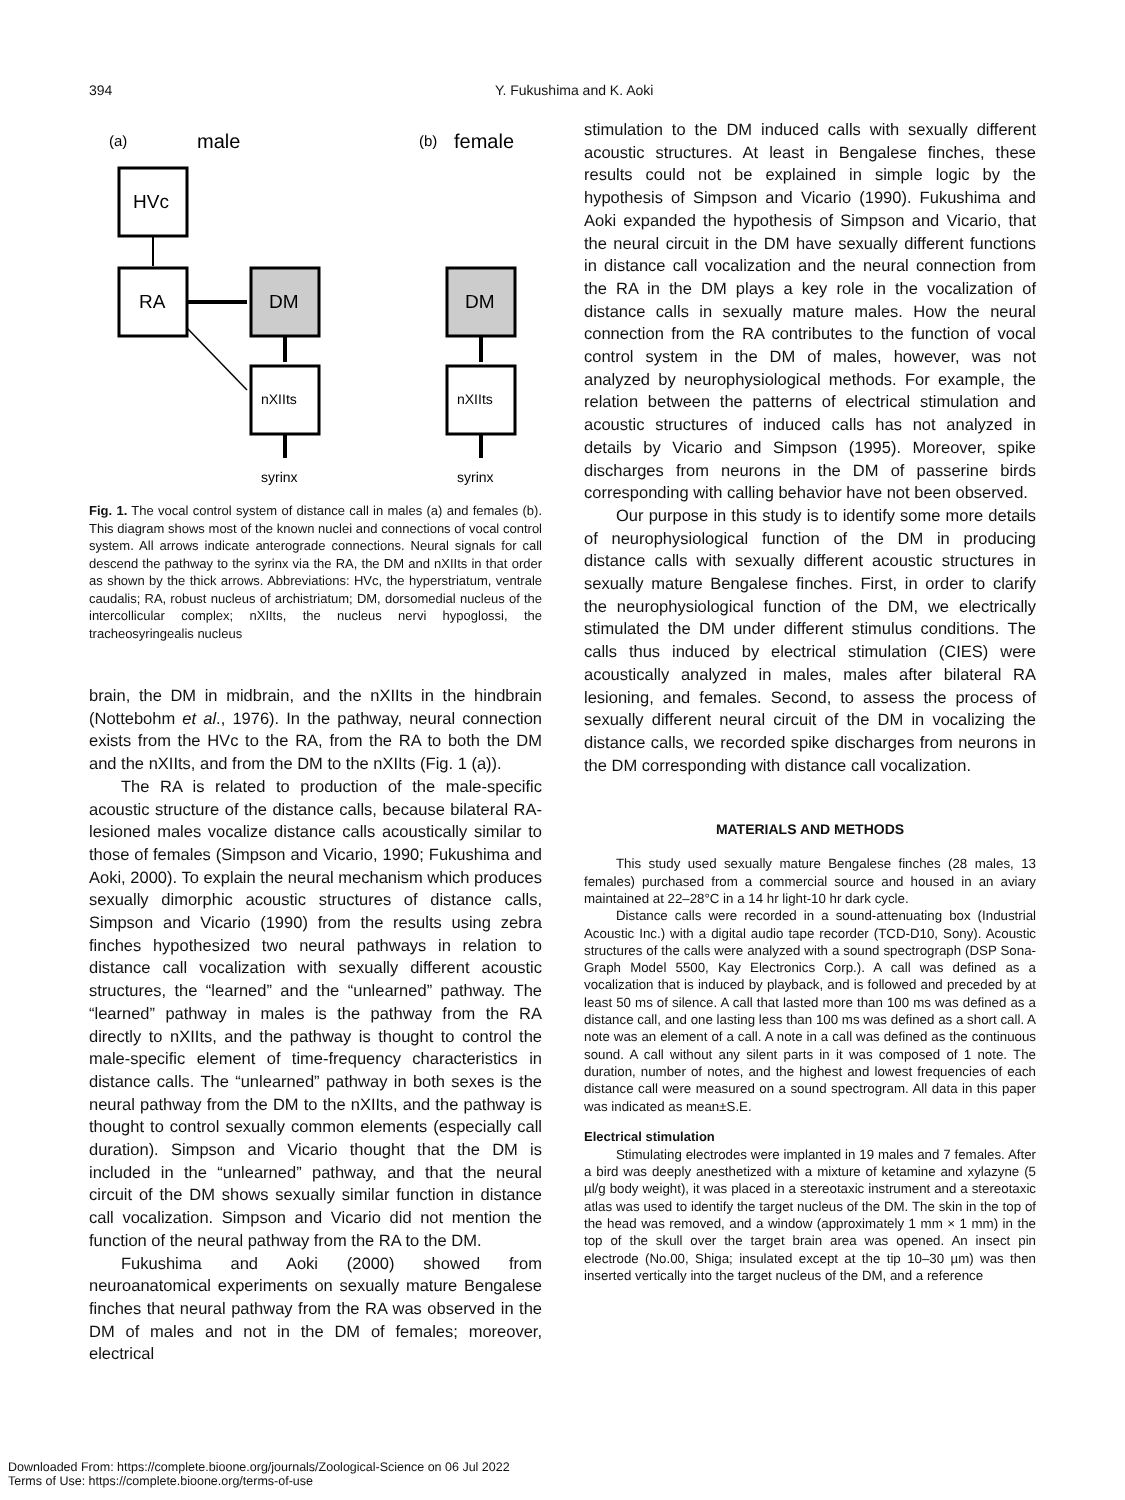394 Y. Fukushima and K. Aoki
(a)
male
(b)
female
HVc
RA
DM
nXIIts
syrinx
DM
nXIIts
syrinx
Fig. 1. The vocal control system of distance call in males (a) and females (b). This diagram shows most of the known nuclei and connections of vocal control system. All arrows indicate anterograde connections. Neural signals for call descend the pathway to the syrinx via the RA, the DM and nXIIts in that order as shown by the thick arrows. Abbreviations: HVc, the hyperstriatum, ventrale caudalis; RA, robust nucleus of archistriatum; DM, dorsomedial nucleus of the intercollicular complex; nXIIts, the nucleus nervi hypoglossi, the tracheosyringealis nucleus
brain, the DM in midbrain, and the nXIIts in the hindbrain (Nottebohm et al., 1976). In the pathway, neural connection exists from the HVc to the RA, from the RA to both the DM and the nXIIts, and from the DM to the nXIIts (Fig. 1 (a)).
The RA is related to production of the male-specific acoustic structure of the distance calls, because bilateral RA-lesioned males vocalize distance calls acoustically similar to those of females (Simpson and Vicario, 1990; Fukushima and Aoki, 2000). To explain the neural mechanism which produces sexually dimorphic acoustic structures of distance calls, Simpson and Vicario (1990) from the results using zebra finches hypothesized two neural pathways in relation to distance call vocalization with sexually different acoustic structures, the “learned” and the “unlearned” pathway. The “learned” pathway in males is the pathway from the RA directly to nXIIts, and the pathway is thought to control the male-specific element of time-frequency characteristics in distance calls. The “unlearned” pathway in both sexes is the neural pathway from the DM to the nXIIts, and the pathway is thought to control sexually common elements (especially call duration). Simpson and Vicario thought that the DM is included in the “unlearned” pathway, and that the neural circuit of the DM shows sexually similar function in distance call vocalization. Simpson and Vicario did not mention the function of the neural pathway from the RA to the DM.
Fukushima and Aoki (2000) showed from neuroanatomical experiments on sexually mature Bengalese finches that neural pathway from the RA was observed in the DM of males and not in the DM of females; moreover, electrical
stimulation to the DM induced calls with sexually different acoustic structures. At least in Bengalese finches, these results could not be explained in simple logic by the hypothesis of Simpson and Vicario (1990). Fukushima and Aoki expanded the hypothesis of Simpson and Vicario, that the neural circuit in the DM have sexually different functions in distance call vocalization and the neural connection from the RA in the DM plays a key role in the vocalization of distance calls in sexually mature males. How the neural connection from the RA contributes to the function of vocal control system in the DM of males, however, was not analyzed by neurophysiological methods. For example, the relation between the patterns of electrical stimulation and acoustic structures of induced calls has not analyzed in details by Vicario and Simpson (1995). Moreover, spike discharges from neurons in the DM of passerine birds corresponding with calling behavior have not been observed.
Our purpose in this study is to identify some more details of neurophysiological function of the DM in producing distance calls with sexually different acoustic structures in sexually mature Bengalese finches. First, in order to clarify the neurophysiological function of the DM, we electrically stimulated the DM under different stimulus conditions. The calls thus induced by electrical stimulation (CIES) were acoustically analyzed in males, males after bilateral RA lesioning, and females. Second, to assess the process of sexually different neural circuit of the DM in vocalizing the distance calls, we recorded spike discharges from neurons in the DM corresponding with distance call vocalization.
MATERIALS AND METHODS
This study used sexually mature Bengalese finches (28 males, 13 females) purchased from a commercial source and housed in an aviary maintained at 22–28°C in a 14 hr light-10 hr dark cycle.
Distance calls were recorded in a sound-attenuating box (Industrial Acoustic Inc.) with a digital audio tape recorder (TCD-D10, Sony). Acoustic structures of the calls were analyzed with a sound spectrograph (DSP Sona-Graph Model 5500, Kay Electronics Corp.). A call was defined as a vocalization that is induced by playback, and is followed and preceded by at least 50 ms of silence. A call that lasted more than 100 ms was defined as a distance call, and one lasting less than 100 ms was defined as a short call. A note was an element of a call. A note in a call was defined as the continuous sound. A call without any silent parts in it was composed of 1 note. The duration, number of notes, and the highest and lowest frequencies of each distance call were measured on a sound spectrogram. All data in this paper was indicated as mean±S.E.
Electrical stimulation
Stimulating electrodes were implanted in 19 males and 7 females. After a bird was deeply anesthetized with a mixture of ketamine and xylazyne (5 µl/g body weight), it was placed in a stereotaxic instrument and a stereotaxic atlas was used to identify the target nucleus of the DM. The skin in the top of the head was removed, and a window (approximately 1 mm × 1 mm) in the top of the skull over the target brain area was opened. An insect pin electrode (No.00, Shiga; insulated except at the tip 10–30 µm) was then inserted vertically into the target nucleus of the DM, and a reference
Downloaded From: https://complete.bioone.org/journals/Zoological-Science on 06 Jul 2022
Terms of Use: https://complete.bioone.org/terms-of-use